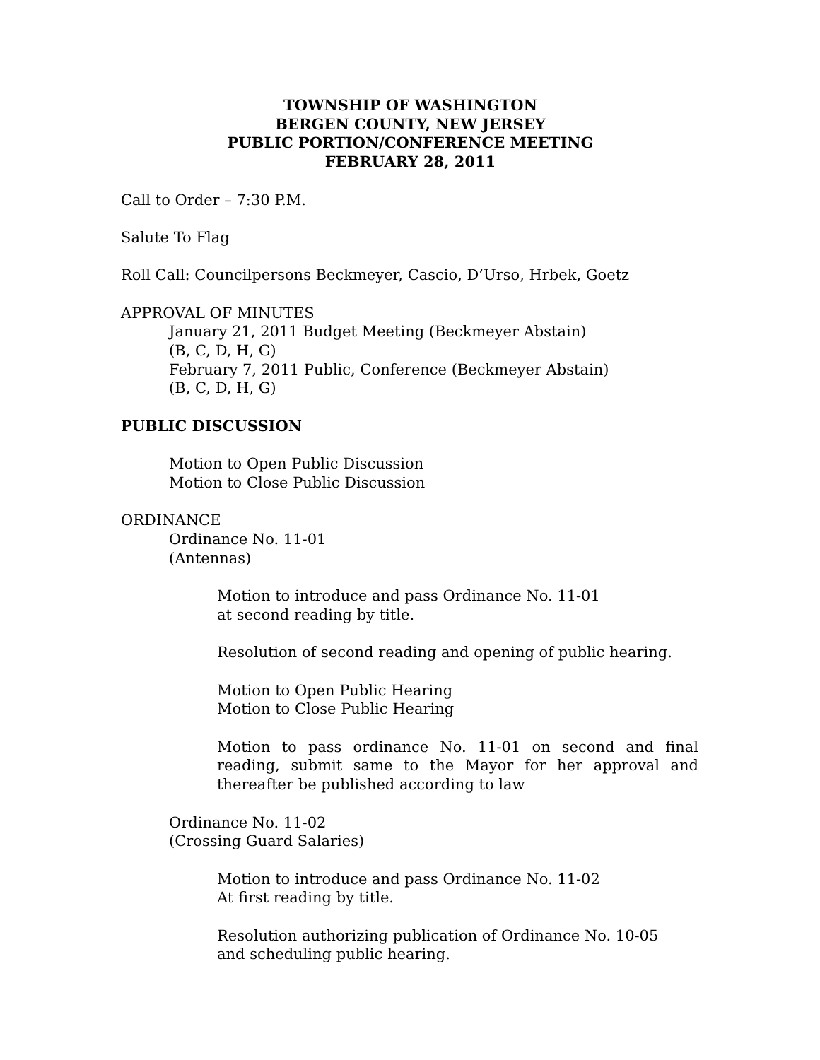TOWNSHIP OF WASHINGTON
BERGEN COUNTY, NEW JERSEY
PUBLIC PORTION/CONFERENCE MEETING
FEBRUARY 28, 2011
Call to Order – 7:30 P.M.
Salute To Flag
Roll Call: Councilpersons Beckmeyer, Cascio, D’Urso, Hrbek, Goetz
APPROVAL OF MINUTES
January 21, 2011 Budget Meeting (Beckmeyer Abstain)
(B, C, D, H, G)
February 7, 2011 Public, Conference (Beckmeyer Abstain)
(B, C, D, H, G)
PUBLIC DISCUSSION
Motion to Open Public Discussion
Motion to Close Public Discussion
ORDINANCE
Ordinance No. 11-01
(Antennas)
Motion to introduce and pass Ordinance No. 11-01
at second reading by title.
Resolution of second reading and opening of public hearing.
Motion to Open Public Hearing
Motion to Close Public Hearing
Motion to pass ordinance No. 11-01 on second and final reading, submit same to the Mayor for her approval and thereafter be published according to law
Ordinance No. 11-02
(Crossing Guard Salaries)
Motion to introduce and pass Ordinance No. 11-02
At first reading by title.
Resolution authorizing publication of Ordinance No. 10-05
and scheduling public hearing.